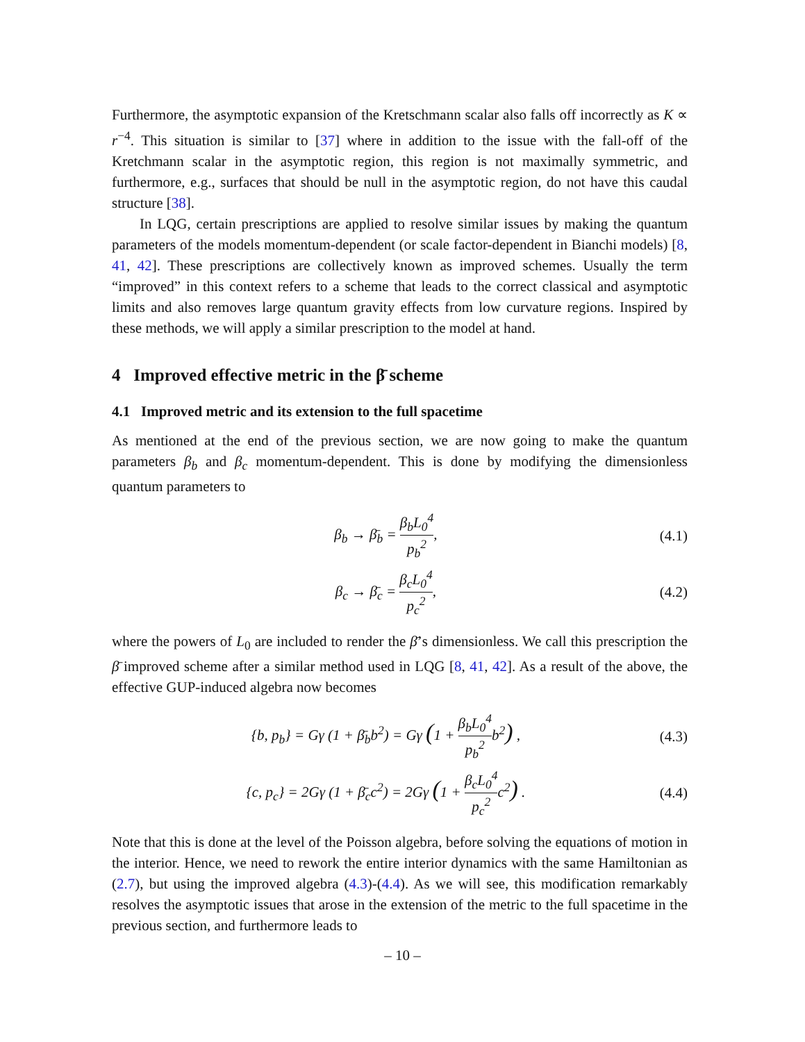Furthermore, the asymptotic expansion of the Kretschmann scalar also falls off incorrectly as K ∝ r<sup>−4</sup>. This situation is similar to [37] where in addition to the issue with the fall-off of the Kretchmann scalar in the asymptotic region, this region is not maximally symmetric, and furthermore, e.g., surfaces that should be null in the asymptotic region, do not have this caudal structure [38].
In LQG, certain prescriptions are applied to resolve similar issues by making the quantum parameters of the models momentum-dependent (or scale factor-dependent in Bianchi models) [8, 41, 42]. These prescriptions are collectively known as improved schemes. Usually the term “improved” in this context refers to a scheme that leads to the correct classical and asymptotic limits and also removes large quantum gravity effects from low curvature regions. Inspired by these methods, we will apply a similar prescription to the model at hand.
4 Improved effective metric in the β̄ scheme
4.1 Improved metric and its extension to the full spacetime
As mentioned at the end of the previous section, we are now going to make the quantum parameters β<sub>b</sub> and β<sub>c</sub> momentum-dependent. This is done by modifying the dimensionless quantum parameters to
β<sub>b</sub> → β̄<sub>b</sub> = β<sub>b</sub>L<sub>0</sub><sup>4</sup> p<sub>b</sub><sup>2</sup>, (4.1)
β<sub>c</sub> → β̄<sub>c</sub> = β<sub>c</sub>L<sub>0</sub><sup>4</sup> p<sub>c</sub><sup>2</sup>, (4.2)
where the powers of L<sub>0</sub> are included to render the β̄’s dimensionless. We call this prescription the β̄ improved scheme after a similar method used in LQG [8, 41, 42]. As a result of the above, the effective GUP-induced algebra now becomes
{b, p<sub>b</sub>} = Gγ (1 + β̄<sub>b</sub>b<sup>2</sup>) = Gγ (1 + β<sub>b</sub>L<sub>0</sub><sup>4</sup> p<sub>b</sub><sup>2</sup>b<sup>2</sup>) , (4.3)
{c, p<sub>c</sub>} = 2Gγ (1 + β̄<sub>c</sub>c<sup>2</sup>) = 2Gγ (1 + β<sub>c</sub>L<sub>0</sub><sup>4</sup> p<sub>c</sub><sup>2</sup>c<sup>2</sup>) . (4.4)
Note that this is done at the level of the Poisson algebra, before solving the equations of motion in the interior. Hence, we need to rework the entire interior dynamics with the same Hamiltonian as (2.7), but using the improved algebra (4.3)-(4.4). As we will see, this modification remarkably resolves the asymptotic issues that arose in the extension of the metric to the full spacetime in the previous section, and furthermore leads to
– 10 –